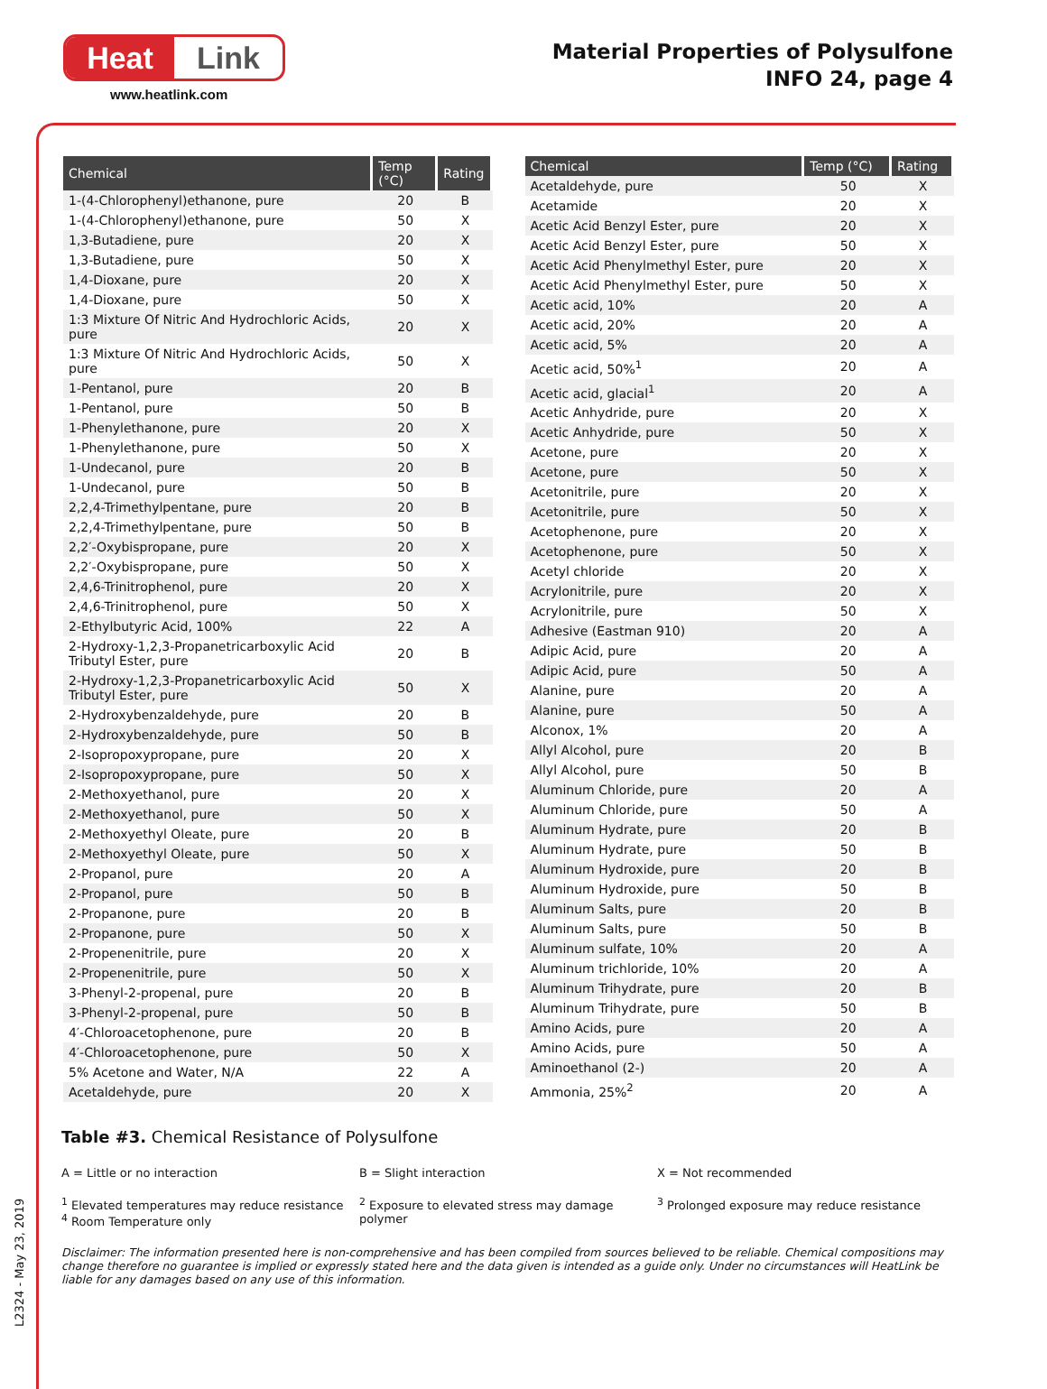Heat Link
www.heatlink.com
Material Properties of Polysulfone
INFO 24, page 4
| Chemical | Temp (°C) | Rating |
| --- | --- | --- |
| 1-(4-Chlorophenyl)ethanone, pure | 20 | B |
| 1-(4-Chlorophenyl)ethanone, pure | 50 | X |
| 1,3-Butadiene, pure | 20 | X |
| 1,3-Butadiene, pure | 50 | X |
| 1,4-Dioxane, pure | 20 | X |
| 1,4-Dioxane, pure | 50 | X |
| 1:3 Mixture Of Nitric And Hydrochloric Acids, pure | 20 | X |
| 1:3 Mixture Of Nitric And Hydrochloric Acids, pure | 50 | X |
| 1-Pentanol, pure | 20 | B |
| 1-Pentanol, pure | 50 | B |
| 1-Phenylethanone, pure | 20 | X |
| 1-Phenylethanone, pure | 50 | X |
| 1-Undecanol, pure | 20 | B |
| 1-Undecanol, pure | 50 | B |
| 2,2,4-Trimethylpentane, pure | 20 | B |
| 2,2,4-Trimethylpentane, pure | 50 | B |
| 2,2′-Oxybispropane, pure | 20 | X |
| 2,2′-Oxybispropane, pure | 50 | X |
| 2,4,6-Trinitrophenol, pure | 20 | X |
| 2,4,6-Trinitrophenol, pure | 50 | X |
| 2-Ethylbutyric Acid, 100% | 22 | A |
| 2-Hydroxy-1,2,3-Propanetricarboxylic Acid Tributyl Ester, pure | 20 | B |
| 2-Hydroxy-1,2,3-Propanetricarboxylic Acid Tributyl Ester, pure | 50 | X |
| 2-Hydroxybenzaldehyde, pure | 20 | B |
| 2-Hydroxybenzaldehyde, pure | 50 | B |
| 2-Isopropoxypropane, pure | 20 | X |
| 2-Isopropoxypropane, pure | 50 | X |
| 2-Methoxyethanol, pure | 20 | X |
| 2-Methoxyethanol, pure | 50 | X |
| 2-Methoxyethyl Oleate, pure | 20 | B |
| 2-Methoxyethyl Oleate, pure | 50 | X |
| 2-Propanol, pure | 20 | A |
| 2-Propanol, pure | 50 | B |
| 2-Propanone, pure | 20 | B |
| 2-Propanone, pure | 50 | X |
| 2-Propenenitrile, pure | 20 | X |
| 2-Propenenitrile, pure | 50 | X |
| 3-Phenyl-2-propenal, pure | 20 | B |
| 3-Phenyl-2-propenal, pure | 50 | B |
| 4′-Chloroacetophenone, pure | 20 | B |
| 4′-Chloroacetophenone, pure | 50 | X |
| 5% Acetone and Water, N/A | 22 | A |
| Acetaldehyde, pure | 20 | X |
| Chemical | Temp (°C) | Rating |
| --- | --- | --- |
| Acetaldehyde, pure | 50 | X |
| Acetamide | 20 | X |
| Acetic Acid Benzyl Ester, pure | 20 | X |
| Acetic Acid Benzyl Ester, pure | 50 | X |
| Acetic Acid Phenylmethyl Ester, pure | 20 | X |
| Acetic Acid Phenylmethyl Ester, pure | 50 | X |
| Acetic acid, 10% | 20 | A |
| Acetic acid, 20% | 20 | A |
| Acetic acid, 5% | 20 | A |
| Acetic acid, 50%<sup>1</sup> | 20 | A |
| Acetic acid, glacial<sup>1</sup> | 20 | A |
| Acetic Anhydride, pure | 20 | X |
| Acetic Anhydride, pure | 50 | X |
| Acetone, pure | 20 | X |
| Acetone, pure | 50 | X |
| Acetonitrile, pure | 20 | X |
| Acetonitrile, pure | 50 | X |
| Acetophenone, pure | 20 | X |
| Acetophenone, pure | 50 | X |
| Acetyl chloride | 20 | X |
| Acrylonitrile, pure | 20 | X |
| Acrylonitrile, pure | 50 | X |
| Adhesive (Eastman 910) | 20 | A |
| Adipic Acid, pure | 20 | A |
| Adipic Acid, pure | 50 | A |
| Alanine, pure | 20 | A |
| Alanine, pure | 50 | A |
| Alconox, 1% | 20 | A |
| Allyl Alcohol, pure | 20 | B |
| Allyl Alcohol, pure | 50 | B |
| Aluminum Chloride, pure | 20 | A |
| Aluminum Chloride, pure | 50 | A |
| Aluminum Hydrate, pure | 20 | B |
| Aluminum Hydrate, pure | 50 | B |
| Aluminum Hydroxide, pure | 20 | B |
| Aluminum Hydroxide, pure | 50 | B |
| Aluminum Salts, pure | 20 | B |
| Aluminum Salts, pure | 50 | B |
| Aluminum sulfate, 10% | 20 | A |
| Aluminum trichloride, 10% | 20 | A |
| Aluminum Trihydrate, pure | 20 | B |
| Aluminum Trihydrate, pure | 50 | B |
| Amino Acids, pure | 20 | A |
| Amino Acids, pure | 50 | A |
| Aminoethanol (2-) | 20 | A |
| Ammonia, 25%<sup>2</sup> | 20 | A |
Table #3. Chemical Resistance of Polysulfone
A = Little or no interaction B = Slight interaction X = Not recommended
<sup>1</sup> Elevated temperatures may reduce resistance
<sup>4</sup> Room Temperature only
<sup>2</sup> Exposure to elevated stress may damage polymer
<sup>3</sup> Prolonged exposure may reduce resistance
Disclaimer: The information presented here is non-comprehensive and has been compiled from sources believed to be reliable. Chemical compositions may change therefore no guarantee is implied or expressly stated here and the data given is intended as a guide only. Under no circumstances will HeatLink be liable for any damages based on any use of this information.
L2324 - May 23, 2019